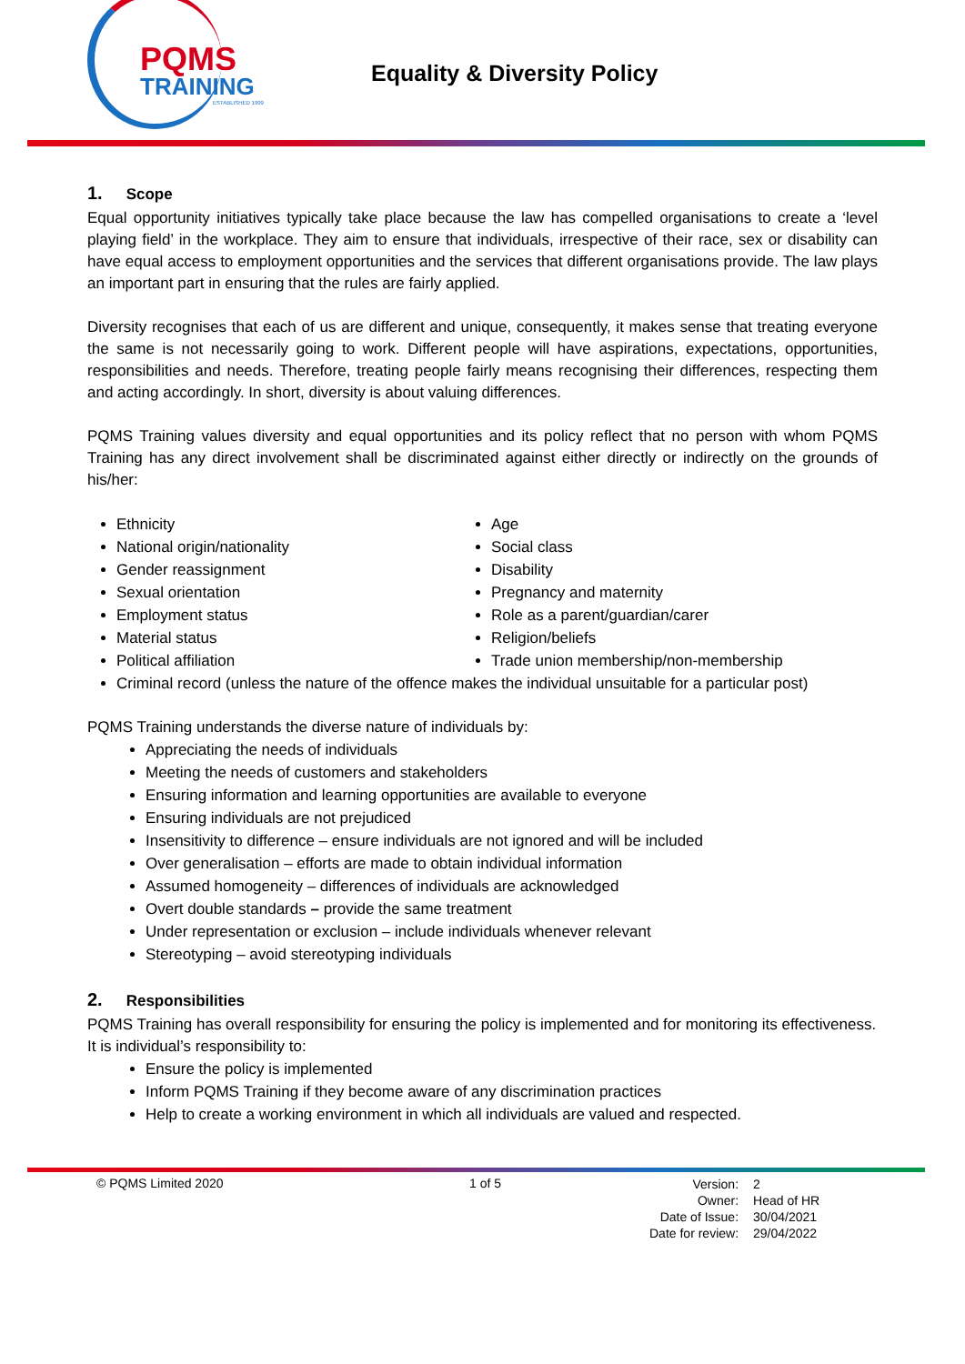PQMS
TRAINING
ESTABLISHED 1999
Equality & Diversity Policy
1. Scope
Equal opportunity initiatives typically take place because the law has compelled organisations to create a ‘level playing field’ in the workplace. They aim to ensure that individuals, irrespective of their race, sex or disability can have equal access to employment opportunities and the services that different organisations provide. The law plays an important part in ensuring that the rules are fairly applied.
Diversity recognises that each of us are different and unique, consequently, it makes sense that treating everyone the same is not necessarily going to work. Different people will have aspirations, expectations, opportunities, responsibilities and needs. Therefore, treating people fairly means recognising their differences, respecting them and acting accordingly. In short, diversity is about valuing differences.
PQMS Training values diversity and equal opportunities and its policy reflect that no person with whom PQMS Training has any direct involvement shall be discriminated against either directly or indirectly on the grounds of his/her:
Ethnicity
National origin/nationality
Gender reassignment
Sexual orientation
Employment status
Material status
Political affiliation
Age
Social class
Disability
Pregnancy and maternity
Role as a parent/guardian/carer
Religion/beliefs
Trade union membership/non-membership
Criminal record (unless the nature of the offence makes the individual unsuitable for a particular post)
PQMS Training understands the diverse nature of individuals by:
Appreciating the needs of individuals
Meeting the needs of customers and stakeholders
Ensuring information and learning opportunities are available to everyone
Ensuring individuals are not prejudiced
Insensitivity to difference – ensure individuals are not ignored and will be included
Over generalisation – efforts are made to obtain individual information
Assumed homogeneity – differences of individuals are acknowledged
Overt double standards – provide the same treatment
Under representation or exclusion – include individuals whenever relevant
Stereotyping – avoid stereotyping individuals
2. Responsibilities
PQMS Training has overall responsibility for ensuring the policy is implemented and for monitoring its effectiveness. It is individual’s responsibility to:
Ensure the policy is implemented
Inform PQMS Training if they become aware of any discrimination practices
Help to create a working environment in which all individuals are valued and respected.
© PQMS Limited 2020 1 of 5
| Version: | 2 |
| Owner: | Head of HR |
| Date of Issue: | 30/04/2021 |
| Date for review: | 29/04/2022 |